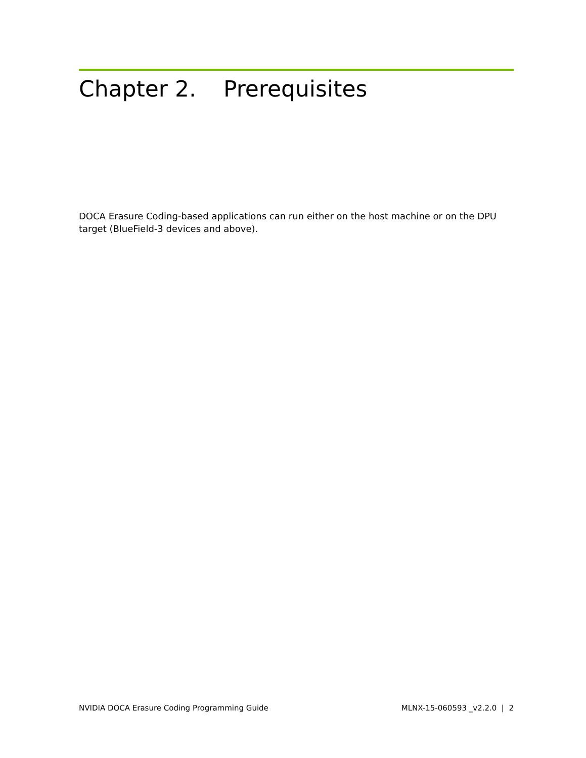Chapter 2. Prerequisites
DOCA Erasure Coding-based applications can run either on the host machine or on the DPU target (BlueField-3 devices and above).
NVIDIA DOCA Erasure Coding Programming Guide MLNX-15-060593 _v2.2.0 | 2